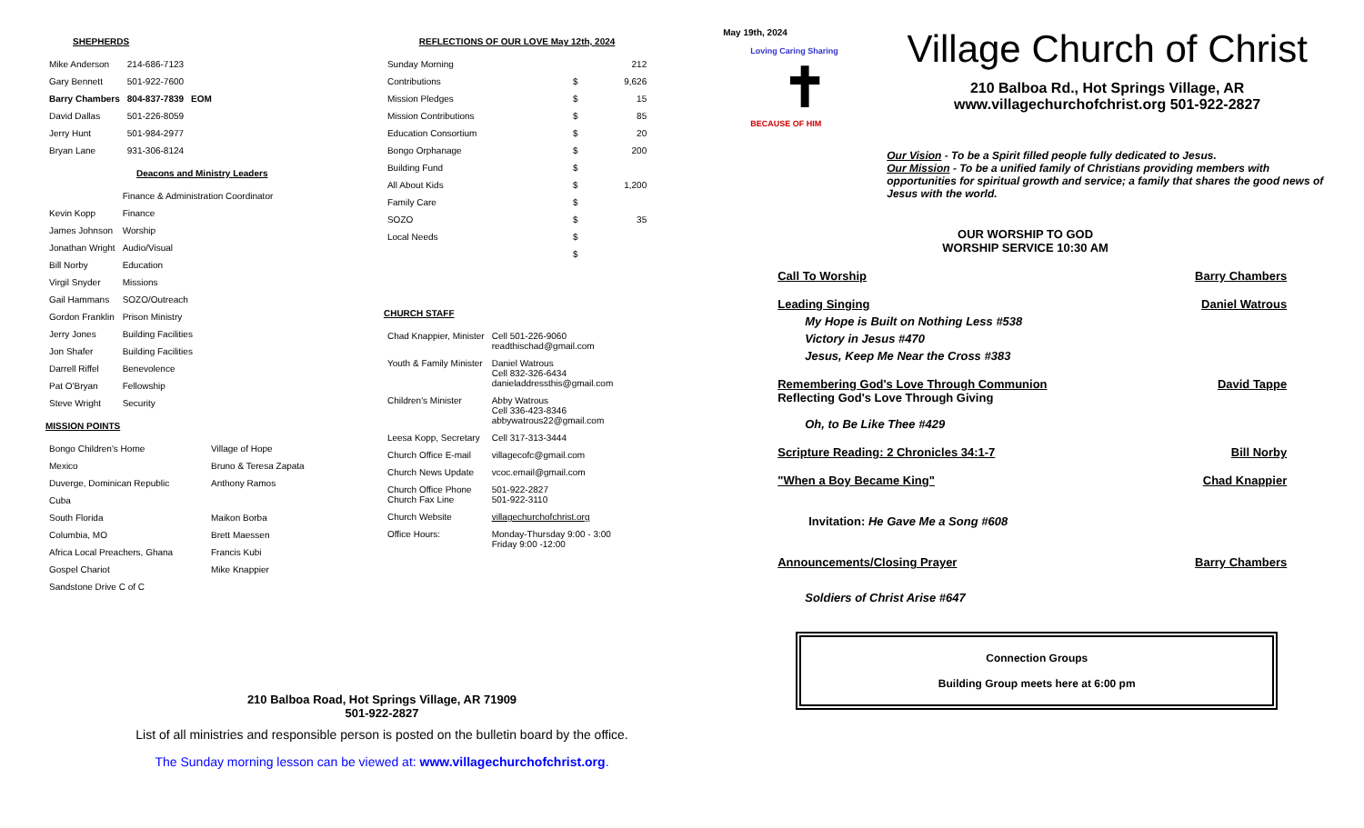SHEPHERDS
| Mike Anderson | 214-686-7123 | |
| Gary Bennett | 501-922-7600 | |
| Barry Chambers | 804-837-7839 | EOM |
| David Dallas | 501-226-8059 | |
| Jerry Hunt | 501-984-2977 | |
| Bryan Lane | 931-306-8124 | |
Deacons and Ministry Leaders
| | Finance & Administration Coordinator |
| Kevin Kopp | Finance |
| James Johnson | Worship |
| Jonathan Wright | Audio/Visual |
| Bill Norby | Education |
| Virgil Snyder | Missions |
| Gail Hammans | SOZO/Outreach |
| Gordon Franklin | Prison Ministry |
| Jerry Jones | Building Facilities |
| Jon Shafer | Building Facilities |
| Darrell Riffel | Benevolence |
| Pat O'Bryan | Fellowship |
| Steve Wright | Security |
MISSION POINTS
| Bongo Children's Home | Village of Hope |
| Mexico | Bruno & Teresa Zapata |
| Duverge, Dominican Republic | Anthony Ramos |
| Cuba | |
| South Florida | Maikon Borba |
| Columbia, MO | Brett Maessen |
| Africa Local Preachers, Ghana | Francis Kubi |
| Gospel Chariot | Mike Knappier |
| Sandstone Drive C of C | |
REFLECTIONS OF OUR LOVE May 12th, 2024
| Sunday Morning | | 212 |
| Contributions | $ | 9,626 |
| Mission Pledges | $ | 15 |
| Mission Contributions | $ | 85 |
| Education Consortium | $ | 20 |
| Bongo Orphanage | $ | 200 |
| Building Fund | $ | |
| All About Kids | $ | 1,200 |
| Family Care | $ | |
| SOZO | $ | 35 |
| Local Needs | $ | |
| | $ | |
CHURCH STAFF
| Chad Knappier, Minister | Cell 501-226-9060 readthischad@gmail.com |
| Youth & Family Minister | Daniel Watrous Cell 832-326-6434 danieladdressthis@gmail.com |
| Children's Minister | Abby Watrous Cell 336-423-8346 abbywatrous22@gmail.com |
| Leesa Kopp, Secretary | Cell 317-313-3444 |
| Church Office E-mail | villagecofc@gmail.com |
| Church News Update | vcoc.email@gmail.com |
| Church Office Phone Church Fax Line | 501-922-2827 501-922-3110 |
| Church Website | villagechurchofchrist.org |
| Office Hours: | Monday-Thursday 9:00 - 3:00 Friday 9:00 -12:00 |
May 19th, 2024
Loving Caring Sharing
✝
BECAUSE OF HIM
Village Church of Christ
210 Balboa Rd., Hot Springs Village, AR
www.villagechurchofchrist.org 501-922-2827
Our Vision - To be a Spirit filled people fully dedicated to Jesus.
Our Mission - To be a unified family of Christians providing members with opportunities for spiritual growth and service; a family that shares the good news of Jesus with the world.
OUR WORSHIP TO GOD
WORSHIP SERVICE 10:30 AM
Call To Worship Barry Chambers
Leading Singing Daniel Watrous
My Hope is Built on Nothing Less #538
Victory in Jesus #470
Jesus, Keep Me Near the Cross #383
Remembering God's Love Through Communion David Tappe
Reflecting God's Love Through Giving
Oh, to Be Like Thee #429
Scripture Reading: 2 Chronicles 34:1-7 Bill Norby
"When a Boy Became King" Chad Knappier
Invitation: He Gave Me a Song #608
Announcements/Closing Prayer Barry Chambers
Soldiers of Christ Arise #647
Connection Groups
Building Group meets here at 6:00 pm
210 Balboa Road, Hot Springs Village, AR 71909
501-922-2827
List of all ministries and responsible person is posted on the bulletin board by the office.
The Sunday morning lesson can be viewed at: www.villagechurchofchrist.org.